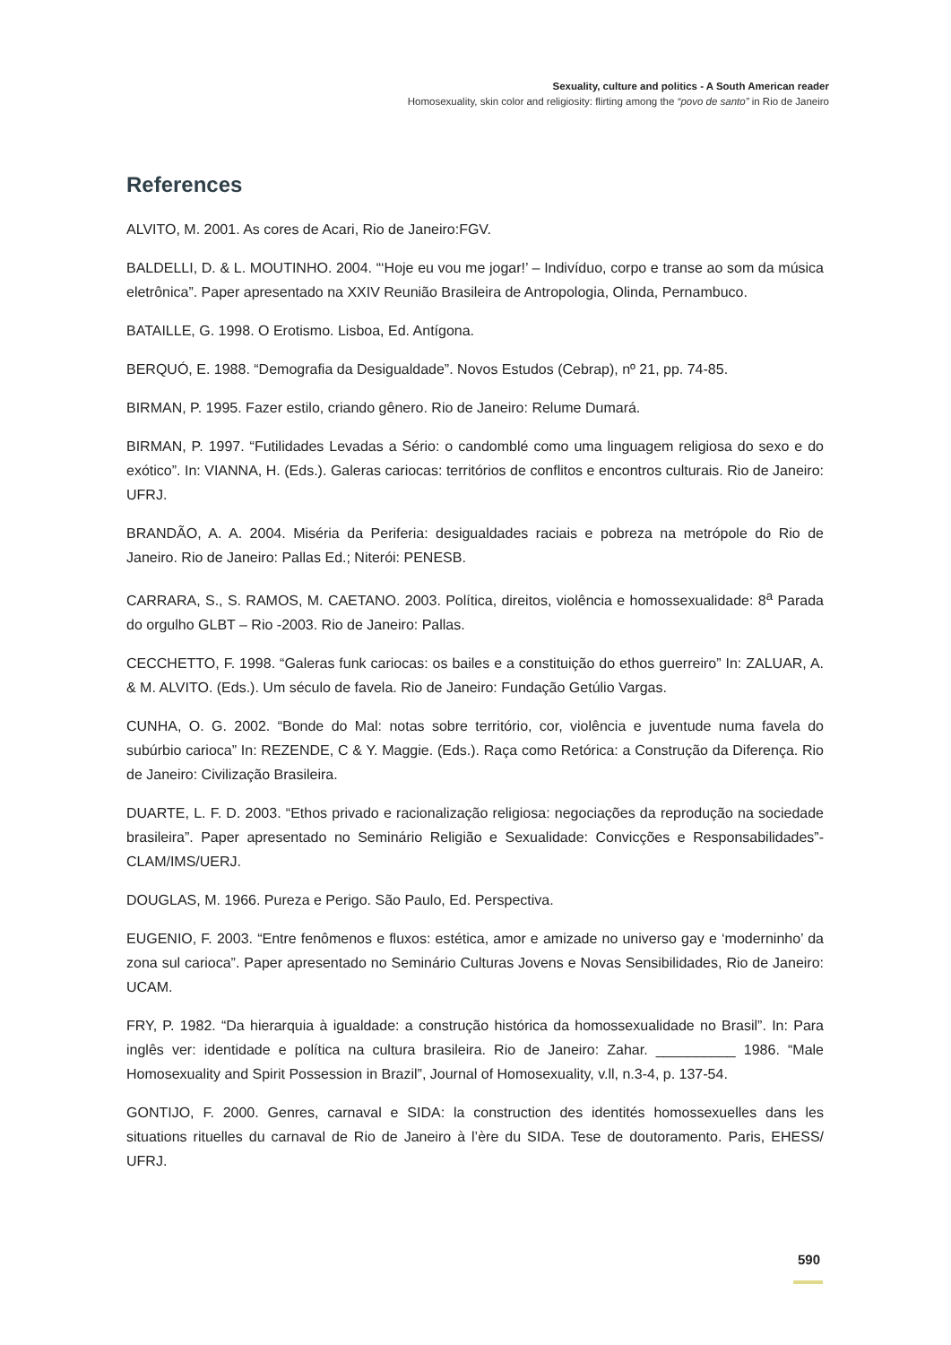Sexuality, culture and politics - A South American reader
Homosexuality, skin color and religiosity: flirting among the “povo de santo” in Rio de Janeiro
References
ALVITO, M. 2001. As cores de Acari, Rio de Janeiro:FGV.
BALDELLI, D. & L. MOUTINHO. 2004. “‘Hoje eu vou me jogar!’ – Indivíduo, corpo e transe ao som da música eletrônica”. Paper apresentado na XXIV Reunião Brasileira de Antropologia, Olinda, Pernambuco.
BATAILLE, G. 1998. O Erotismo. Lisboa, Ed. Antígona.
BERQUÓ, E. 1988. “Demografia da Desigualdade”. Novos Estudos (Cebrap), nº 21, pp. 74-85.
BIRMAN, P. 1995. Fazer estilo, criando gênero. Rio de Janeiro: Relume Dumará.
BIRMAN, P. 1997. “Futilidades Levadas a Sério: o candomblé como uma linguagem religiosa do sexo e do exótico”. In: VIANNA, H. (Eds.). Galeras cariocas: territórios de conflitos e encontros culturais. Rio de Janeiro: UFRJ.
BRANDÃO, A. A. 2004. Miséria da Periferia: desigualdades raciais e pobreza na metrópole do Rio de Janeiro. Rio de Janeiro: Pallas Ed.; Niterói: PENESB.
CARRARA, S., S. RAMOS, M. CAETANO. 2003. Política, direitos, violência e homossexualidade: 8<sup>a</sup> Parada do orgulho GLBT – Rio -2003. Rio de Janeiro: Pallas.
CECCHETTO, F. 1998. “Galeras funk cariocas: os bailes e a constituição do ethos guerreiro” In: ZALUAR, A. & M. ALVITO. (Eds.). Um século de favela. Rio de Janeiro: Fundação Getúlio Vargas.
CUNHA, O. G. 2002. “Bonde do Mal: notas sobre território, cor, violência e juventude numa favela do subúrbio carioca” In: REZENDE, C & Y. Maggie. (Eds.). Raça como Retórica: a Construção da Diferença. Rio de Janeiro: Civilização Brasileira.
DUARTE, L. F. D. 2003. “Ethos privado e racionalização religiosa: negociações da reprodução na sociedade brasileira”. Paper apresentado no Seminário Religião e Sexualidade: Convicções e Responsabilidades”- CLAM/IMS/UERJ.
DOUGLAS, M. 1966. Pureza e Perigo. São Paulo, Ed. Perspectiva.
EUGENIO, F. 2003. “Entre fenômenos e fluxos: estética, amor e amizade no universo gay e ‘moderninho’ da zona sul carioca”. Paper apresentado no Seminário Culturas Jovens e Novas Sensibilidades, Rio de Janeiro: UCAM.
FRY, P. 1982. “Da hierarquia à igualdade: a construção histórica da homossexualidade no Brasil”. In: Para inglês ver: identidade e política na cultura brasileira. Rio de Janeiro: Zahar. __________ 1986. “Male Homosexuality and Spirit Possession in Brazil”, Journal of Homosexuality, v.ll, n.3-4, p. 137-54.
GONTIJO, F. 2000. Genres, carnaval e SIDA: la construction des identités homossexuelles dans les situations rituelles du carnaval de Rio de Janeiro à l’ère du SIDA. Tese de doutoramento. Paris, EHESS/ UFRJ.
590